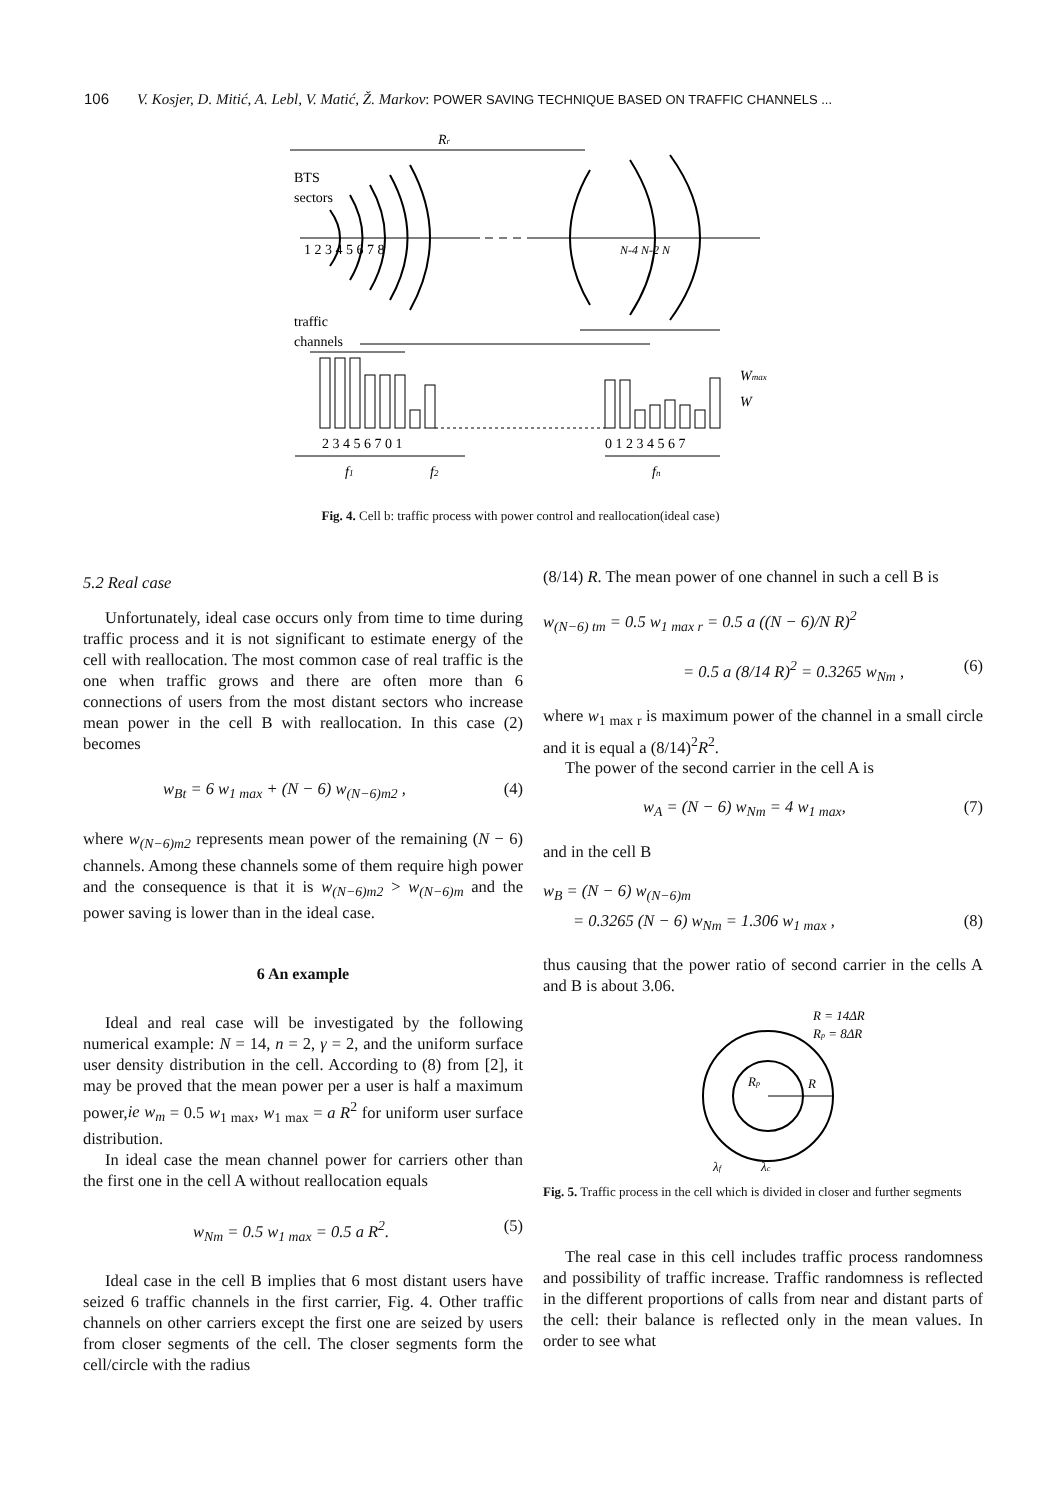106 V. Kosjer, D. Mitić, A. Lebl, V. Matić, Ž. Markov: POWER SAVING TECHNIQUE BASED ON TRAFFIC CHANNELS ...
Rr
BTS
sectors
1 2 3 4 5 6 7 8
N-4 N-2 N
traffic
channels
Wmax
W
2 3 4 5 6 7 0 1
0 1 2 3 4 5 6 7
f1
f2
fn
Fig. 4. Cell b: traffic process with power control and reallocation(ideal case)
5.2 Real case
Unfortunately, ideal case occurs only from time to time during traffic process and it is not significant to estimate energy of the cell with reallocation. The most common case of real traffic is the one when traffic grows and there are often more than 6 connections of users from the most distant sectors who increase mean power in the cell B with reallocation. In this case (2) becomes
w<sub>Bt</sub> = 6 w<sub>1 max</sub> + (N − 6) w<sub>(N−6)m2</sub> , (4)
where w<sub>(N−6)m2</sub> represents mean power of the remaining (N − 6) channels. Among these channels some of them require high power and the consequence is that it is w<sub>(N−6)m2</sub> > w<sub>(N−6)m</sub> and the power saving is lower than in the ideal case.
6 An example
Ideal and real case will be investigated by the following numerical example: N = 14, n = 2, γ = 2, and the uniform surface user density distribution in the cell. According to (8) from [2], it may be proved that the mean power per a user is half a maximum power,ie w<sub>m</sub> = 0.5 w<sub>1 max</sub>, w<sub>1 max</sub> = a R<sup>2</sup> for uniform user surface distribution.
In ideal case the mean channel power for carriers other than the first one in the cell A without reallocation equals
w<sub>Nm</sub> = 0.5 w<sub>1 max</sub> = 0.5 a R<sup>2</sup>. (5)
Ideal case in the cell B implies that 6 most distant users have seized 6 traffic channels in the first carrier, Fig. 4. Other traffic channels on other carriers except the first one are seized by users from closer segments of the cell. The closer segments form the cell/circle with the radius
(8/14) R. The mean power of one channel in such a cell B is
w<sub>(N−6) tm</sub> = 0.5 w<sub>1 max r</sub> = 0.5 a ((N − 6)/N R)<sup>2</sup>
= 0.5 a (8/14 R)<sup>2</sup> = 0.3265 w<sub>Nm</sub> , (6)
where w<sub>1 max r</sub> is maximum power of the channel in a small circle and it is equal a (8/14)<sup>2</sup>R<sup>2</sup>.
The power of the second carrier in the cell A is
w<sub>A</sub> = (N − 6) w<sub>Nm</sub> = 4 w<sub>1 max</sub>, (7)
and in the cell B
w<sub>B</sub> = (N − 6) w<sub>(N−6)m</sub>
= 0.3265 (N − 6) w<sub>Nm</sub> = 1.306 w<sub>1 max</sub> , (8)
thus causing that the power ratio of second carrier in the cells A and B is about 3.06.
R = 14ΔR
Rp = 8ΔR
Rp
R
λf
λc
Fig. 5. Traffic process in the cell which is divided in closer and further segments
The real case in this cell includes traffic process randomness and possibility of traffic increase. Traffic randomness is reflected in the different proportions of calls from near and distant parts of the cell: their balance is reflected only in the mean values. In order to see what